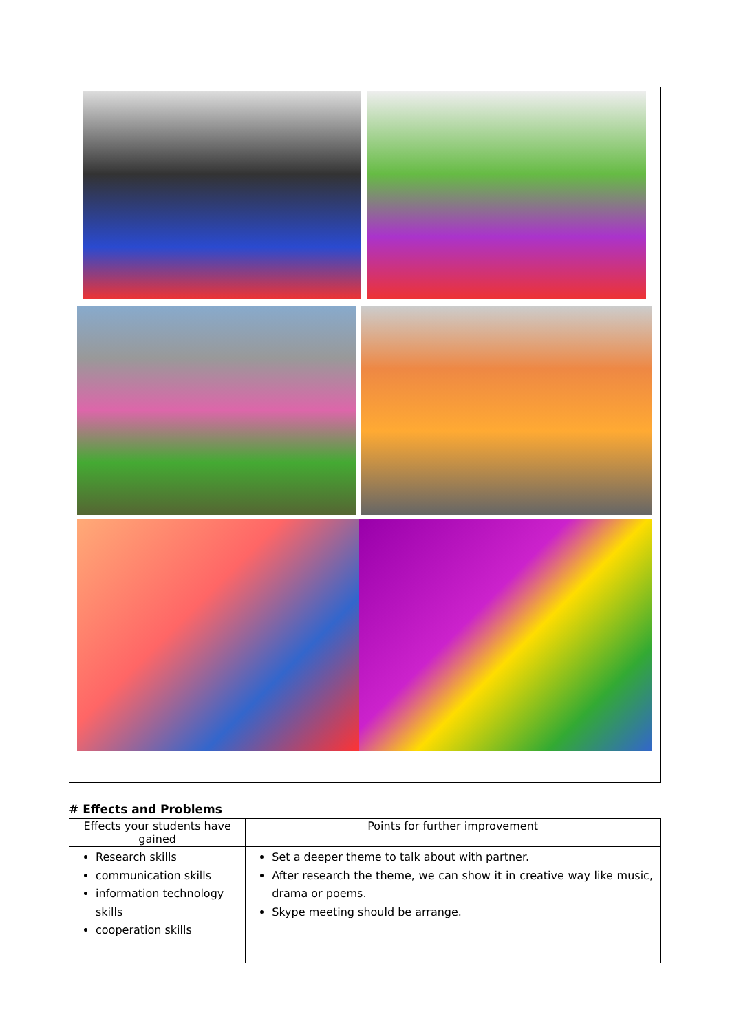# Effects and Problems
| Effects your students have gained | Points for further improvement |
| --- | --- |
| Research skills communication skills information technology skills cooperation skills | Set a deeper theme to talk about with partner. After research the theme, we can show it in creative way like music, drama or poems. Skype meeting should be arrange. |